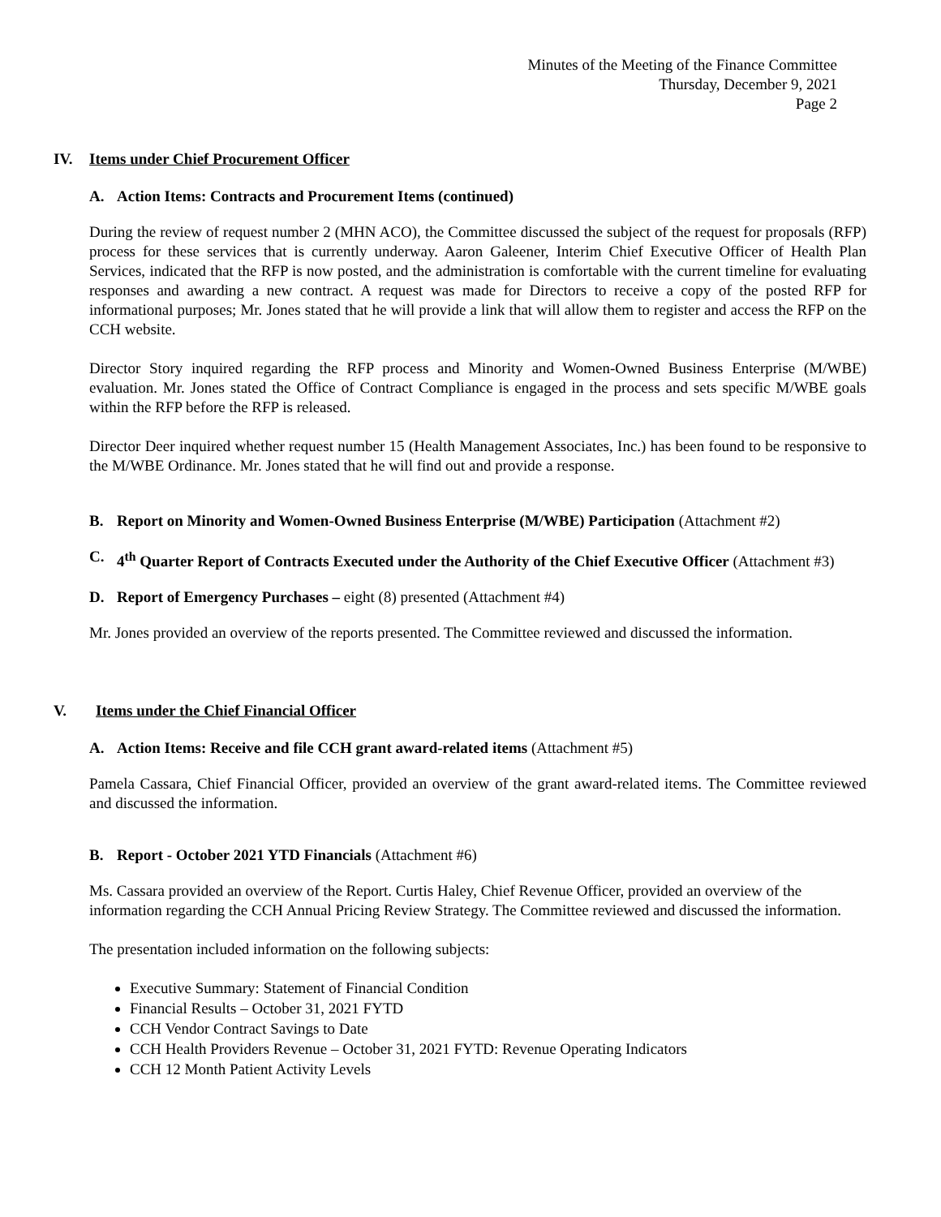Minutes of the Meeting of the Finance Committee
Thursday, December 9, 2021
Page 2
IV. Items under Chief Procurement Officer
A. Action Items: Contracts and Procurement Items (continued)
During the review of request number 2 (MHN ACO), the Committee discussed the subject of the request for proposals (RFP) process for these services that is currently underway. Aaron Galeener, Interim Chief Executive Officer of Health Plan Services, indicated that the RFP is now posted, and the administration is comfortable with the current timeline for evaluating responses and awarding a new contract. A request was made for Directors to receive a copy of the posted RFP for informational purposes; Mr. Jones stated that he will provide a link that will allow them to register and access the RFP on the CCH website.
Director Story inquired regarding the RFP process and Minority and Women-Owned Business Enterprise (M/WBE) evaluation. Mr. Jones stated the Office of Contract Compliance is engaged in the process and sets specific M/WBE goals within the RFP before the RFP is released.
Director Deer inquired whether request number 15 (Health Management Associates, Inc.) has been found to be responsive to the M/WBE Ordinance. Mr. Jones stated that he will find out and provide a response.
B. Report on Minority and Women-Owned Business Enterprise (M/WBE) Participation (Attachment #2)
C. 4<sup>th</sup> Quarter Report of Contracts Executed under the Authority of the Chief Executive Officer (Attachment #3)
D. Report of Emergency Purchases – eight (8) presented (Attachment #4)
Mr. Jones provided an overview of the reports presented. The Committee reviewed and discussed the information.
V. Items under the Chief Financial Officer
A. Action Items: Receive and file CCH grant award-related items (Attachment #5)
Pamela Cassara, Chief Financial Officer, provided an overview of the grant award-related items. The Committee reviewed and discussed the information.
B. Report - October 2021 YTD Financials (Attachment #6)
Ms. Cassara provided an overview of the Report. Curtis Haley, Chief Revenue Officer, provided an overview of the information regarding the CCH Annual Pricing Review Strategy. The Committee reviewed and discussed the information.
The presentation included information on the following subjects:
Executive Summary: Statement of Financial Condition
Financial Results – October 31, 2021 FYTD
CCH Vendor Contract Savings to Date
CCH Health Providers Revenue – October 31, 2021 FYTD: Revenue Operating Indicators
CCH 12 Month Patient Activity Levels